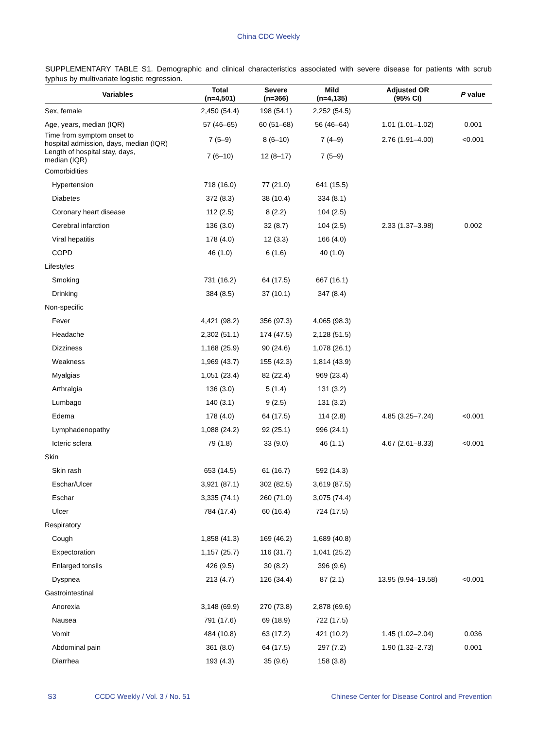China CDC Weekly
SUPPLEMENTARY TABLE S1. Demographic and clinical characteristics associated with severe disease for patients with scrub typhus by multivariate logistic regression.
| Variables | Total (n=4,501) | Severe (n=366) | Mild (n=4,135) | Adjusted OR (95% CI) | P value |
| --- | --- | --- | --- | --- | --- |
| Sex, female | 2,450 (54.4) | 198 (54.1) | 2,252 (54.5) | | |
| Age, years, median (IQR) | 57 (46–65) | 60 (51–68) | 56 (46–64) | 1.01 (1.01–1.02) | 0.001 |
| Time from symptom onset to hospital admission, days, median (IQR) | 7 (5–9) | 8 (6–10) | 7 (4–9) | 2.76 (1.91–4.00) | <0.001 |
| Length of hospital stay, days, median (IQR) | 7 (6–10) | 12 (8–17) | 7 (5–9) | | |
| Comorbidities | | | | | |
| Hypertension | 718 (16.0) | 77 (21.0) | 641 (15.5) | | |
| Diabetes | 372 (8.3) | 38 (10.4) | 334 (8.1) | | |
| Coronary heart disease | 112 (2.5) | 8 (2.2) | 104 (2.5) | | |
| Cerebral infarction | 136 (3.0) | 32 (8.7) | 104 (2.5) | 2.33 (1.37–3.98) | 0.002 |
| Viral hepatitis | 178 (4.0) | 12 (3.3) | 166 (4.0) | | |
| COPD | 46 (1.0) | 6 (1.6) | 40 (1.0) | | |
| Lifestyles | | | | | |
| Smoking | 731 (16.2) | 64 (17.5) | 667 (16.1) | | |
| Drinking | 384 (8.5) | 37 (10.1) | 347 (8.4) | | |
| Non-specific | | | | | |
| Fever | 4,421 (98.2) | 356 (97.3) | 4,065 (98.3) | | |
| Headache | 2,302 (51.1) | 174 (47.5) | 2,128 (51.5) | | |
| Dizziness | 1,168 (25.9) | 90 (24.6) | 1,078 (26.1) | | |
| Weakness | 1,969 (43.7) | 155 (42.3) | 1,814 (43.9) | | |
| Myalgias | 1,051 (23.4) | 82 (22.4) | 969 (23.4) | | |
| Arthralgia | 136 (3.0) | 5 (1.4) | 131 (3.2) | | |
| Lumbago | 140 (3.1) | 9 (2.5) | 131 (3.2) | | |
| Edema | 178 (4.0) | 64 (17.5) | 114 (2.8) | 4.85 (3.25–7.24) | <0.001 |
| Lymphadenopathy | 1,088 (24.2) | 92 (25.1) | 996 (24.1) | | |
| Icteric sclera | 79 (1.8) | 33 (9.0) | 46 (1.1) | 4.67 (2.61–8.33) | <0.001 |
| Skin | | | | | |
| Skin rash | 653 (14.5) | 61 (16.7) | 592 (14.3) | | |
| Eschar/Ulcer | 3,921 (87.1) | 302 (82.5) | 3,619 (87.5) | | |
| Eschar | 3,335 (74.1) | 260 (71.0) | 3,075 (74.4) | | |
| Ulcer | 784 (17.4) | 60 (16.4) | 724 (17.5) | | |
| Respiratory | | | | | |
| Cough | 1,858 (41.3) | 169 (46.2) | 1,689 (40.8) | | |
| Expectoration | 1,157 (25.7) | 116 (31.7) | 1,041 (25.2) | | |
| Enlarged tonsils | 426 (9.5) | 30 (8.2) | 396 (9.6) | | |
| Dyspnea | 213 (4.7) | 126 (34.4) | 87 (2.1) | 13.95 (9.94–19.58) | <0.001 |
| Gastrointestinal | | | | | |
| Anorexia | 3,148 (69.9) | 270 (73.8) | 2,878 (69.6) | | |
| Nausea | 791 (17.6) | 69 (18.9) | 722 (17.5) | | |
| Vomit | 484 (10.8) | 63 (17.2) | 421 (10.2) | 1.45 (1.02–2.04) | 0.036 |
| Abdominal pain | 361 (8.0) | 64 (17.5) | 297 (7.2) | 1.90 (1.32–2.73) | 0.001 |
| Diarrhea | 193 (4.3) | 35 (9.6) | 158 (3.8) | | |
S3 CCDC Weekly / Vol. 3 / No. 51 Chinese Center for Disease Control and Prevention